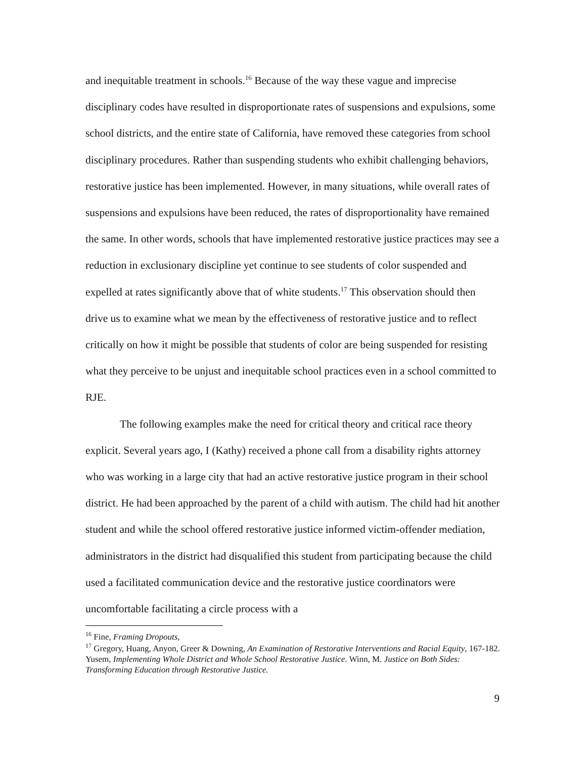and inequitable treatment in schools.<sup>16</sup> Because of the way these vague and imprecise disciplinary codes have resulted in disproportionate rates of suspensions and expulsions, some school districts, and the entire state of California, have removed these categories from school disciplinary procedures. Rather than suspending students who exhibit challenging behaviors, restorative justice has been implemented. However, in many situations, while overall rates of suspensions and expulsions have been reduced, the rates of disproportionality have remained the same. In other words, schools that have implemented restorative justice practices may see a reduction in exclusionary discipline yet continue to see students of color suspended and expelled at rates significantly above that of white students.<sup>17</sup> This observation should then drive us to examine what we mean by the effectiveness of restorative justice and to reflect critically on how it might be possible that students of color are being suspended for resisting what they perceive to be unjust and inequitable school practices even in a school committed to RJE.
The following examples make the need for critical theory and critical race theory explicit. Several years ago, I (Kathy) received a phone call from a disability rights attorney who was working in a large city that had an active restorative justice program in their school district. He had been approached by the parent of a child with autism. The child had hit another student and while the school offered restorative justice informed victim-offender mediation, administrators in the district had disqualified this student from participating because the child used a facilitated communication device and the restorative justice coordinators were uncomfortable facilitating a circle process with a
<sup>16</sup> Fine, Framing Dropouts,
<sup>17</sup> Gregory, Huang, Anyon, Greer & Downing, An Examination of Restorative Interventions and Racial Equity, 167-182. Yusem, Implementing Whole District and Whole School Restorative Justice. Winn, M. Justice on Both Sides: Transforming Education through Restorative Justice.
9